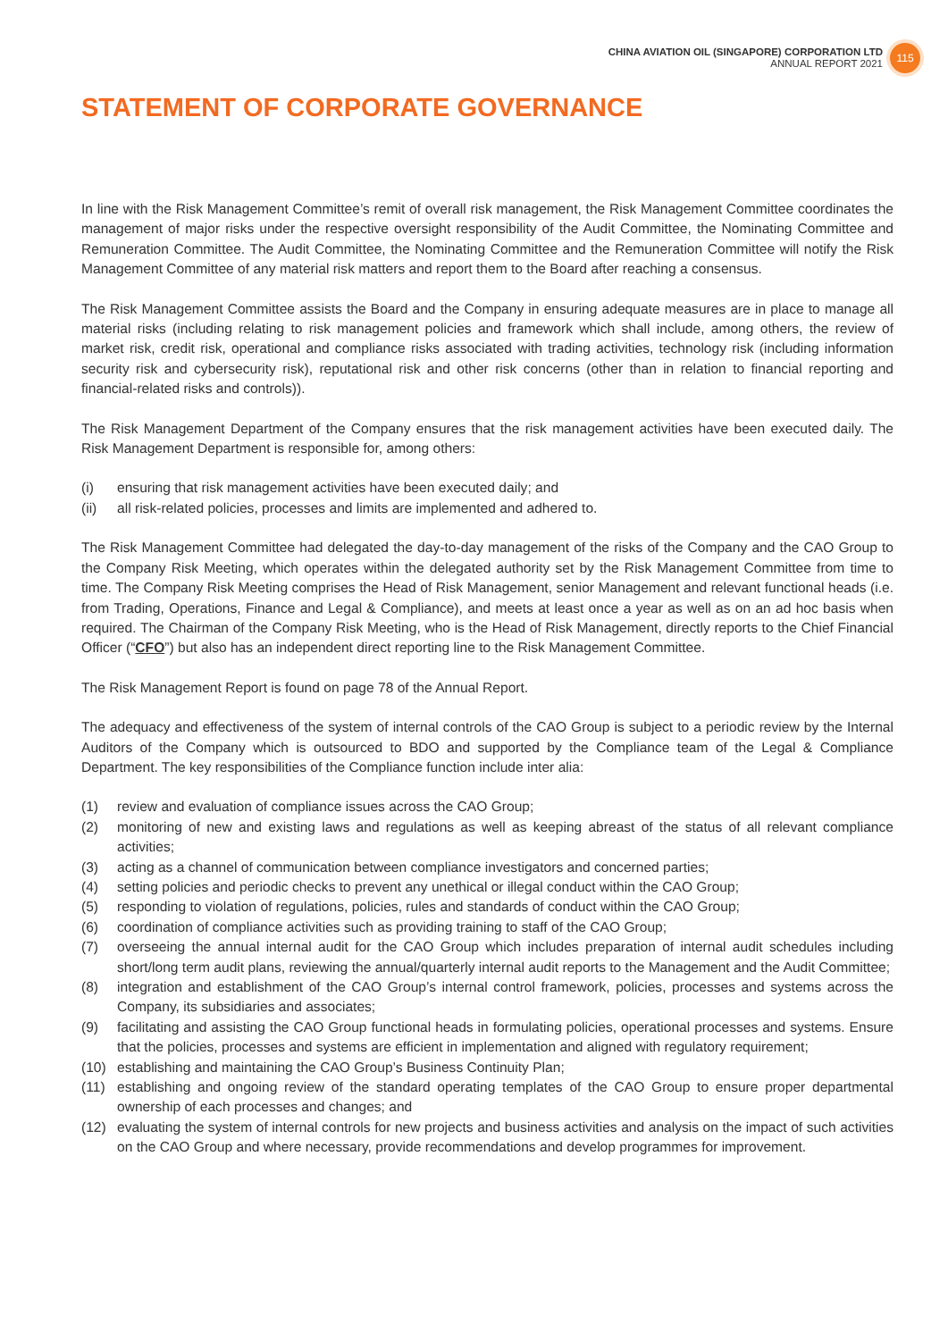CHINA AVIATION OIL (SINGAPORE) CORPORATION LTD
ANNUAL REPORT 2021
115
STATEMENT OF CORPORATE GOVERNANCE
In line with the Risk Management Committee’s remit of overall risk management, the Risk Management Committee coordinates the management of major risks under the respective oversight responsibility of the Audit Committee, the Nominating Committee and Remuneration Committee. The Audit Committee, the Nominating Committee and the Remuneration Committee will notify the Risk Management Committee of any material risk matters and report them to the Board after reaching a consensus.
The Risk Management Committee assists the Board and the Company in ensuring adequate measures are in place to manage all material risks (including relating to risk management policies and framework which shall include, among others, the review of market risk, credit risk, operational and compliance risks associated with trading activities, technology risk (including information security risk and cybersecurity risk), reputational risk and other risk concerns (other than in relation to financial reporting and financial-related risks and controls)).
The Risk Management Department of the Company ensures that the risk management activities have been executed daily. The Risk Management Department is responsible for, among others:
(i) ensuring that risk management activities have been executed daily; and
(ii) all risk-related policies, processes and limits are implemented and adhered to.
The Risk Management Committee had delegated the day-to-day management of the risks of the Company and the CAO Group to the Company Risk Meeting, which operates within the delegated authority set by the Risk Management Committee from time to time. The Company Risk Meeting comprises the Head of Risk Management, senior Management and relevant functional heads (i.e. from Trading, Operations, Finance and Legal & Compliance), and meets at least once a year as well as on an ad hoc basis when required. The Chairman of the Company Risk Meeting, who is the Head of Risk Management, directly reports to the Chief Financial Officer (“CFO”) but also has an independent direct reporting line to the Risk Management Committee.
The Risk Management Report is found on page 78 of the Annual Report.
The adequacy and effectiveness of the system of internal controls of the CAO Group is subject to a periodic review by the Internal Auditors of the Company which is outsourced to BDO and supported by the Compliance team of the Legal & Compliance Department. The key responsibilities of the Compliance function include inter alia:
(1) review and evaluation of compliance issues across the CAO Group;
(2) monitoring of new and existing laws and regulations as well as keeping abreast of the status of all relevant compliance activities;
(3) acting as a channel of communication between compliance investigators and concerned parties;
(4) setting policies and periodic checks to prevent any unethical or illegal conduct within the CAO Group;
(5) responding to violation of regulations, policies, rules and standards of conduct within the CAO Group;
(6) coordination of compliance activities such as providing training to staff of the CAO Group;
(7) overseeing the annual internal audit for the CAO Group which includes preparation of internal audit schedules including short/long term audit plans, reviewing the annual/quarterly internal audit reports to the Management and the Audit Committee;
(8) integration and establishment of the CAO Group’s internal control framework, policies, processes and systems across the Company, its subsidiaries and associates;
(9) facilitating and assisting the CAO Group functional heads in formulating policies, operational processes and systems. Ensure that the policies, processes and systems are efficient in implementation and aligned with regulatory requirement;
(10) establishing and maintaining the CAO Group’s Business Continuity Plan;
(11) establishing and ongoing review of the standard operating templates of the CAO Group to ensure proper departmental ownership of each processes and changes; and
(12) evaluating the system of internal controls for new projects and business activities and analysis on the impact of such activities on the CAO Group and where necessary, provide recommendations and develop programmes for improvement.